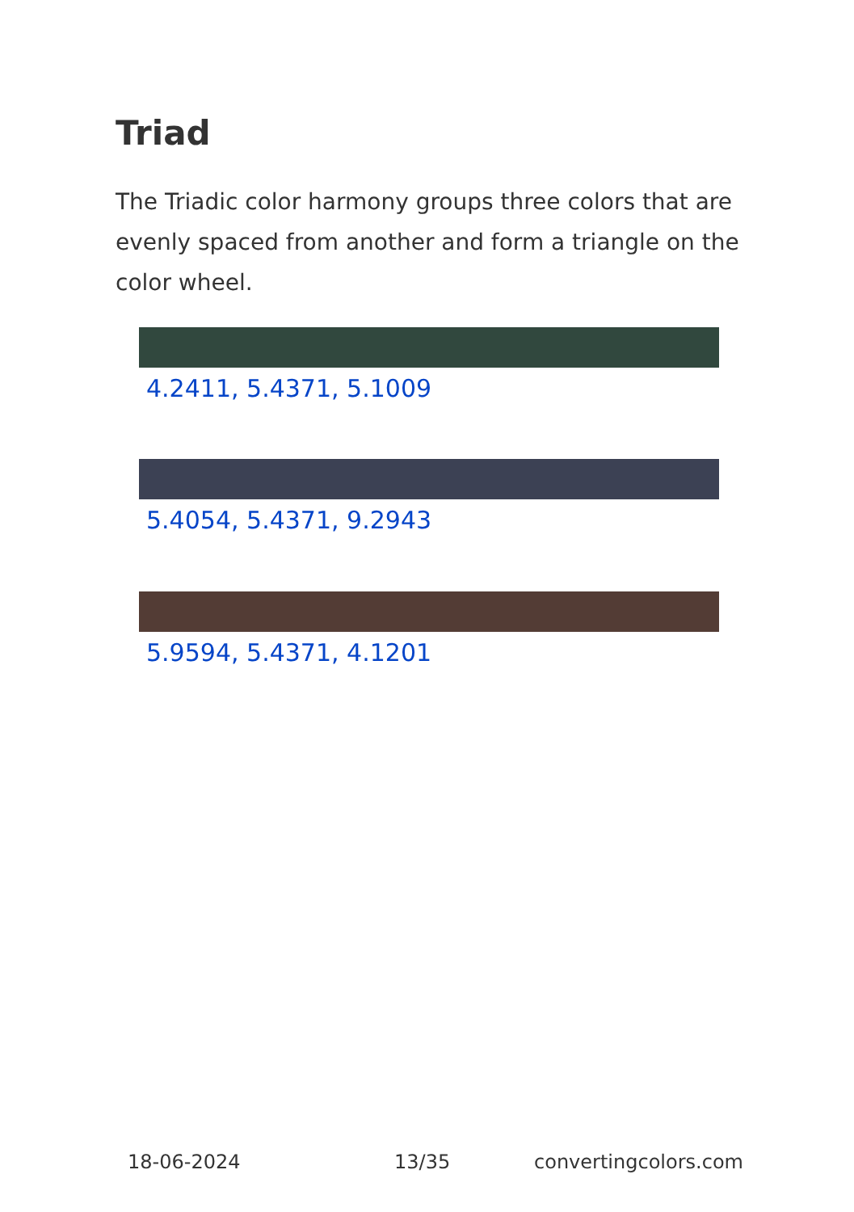Triad
The Triadic color harmony groups three colors that are evenly spaced from another and form a triangle on the color wheel.
4.2411, 5.4371, 5.1009
5.4054, 5.4371, 9.2943
5.9594, 5.4371, 4.1201
18-06-2024 13/35 convertingcolors.com